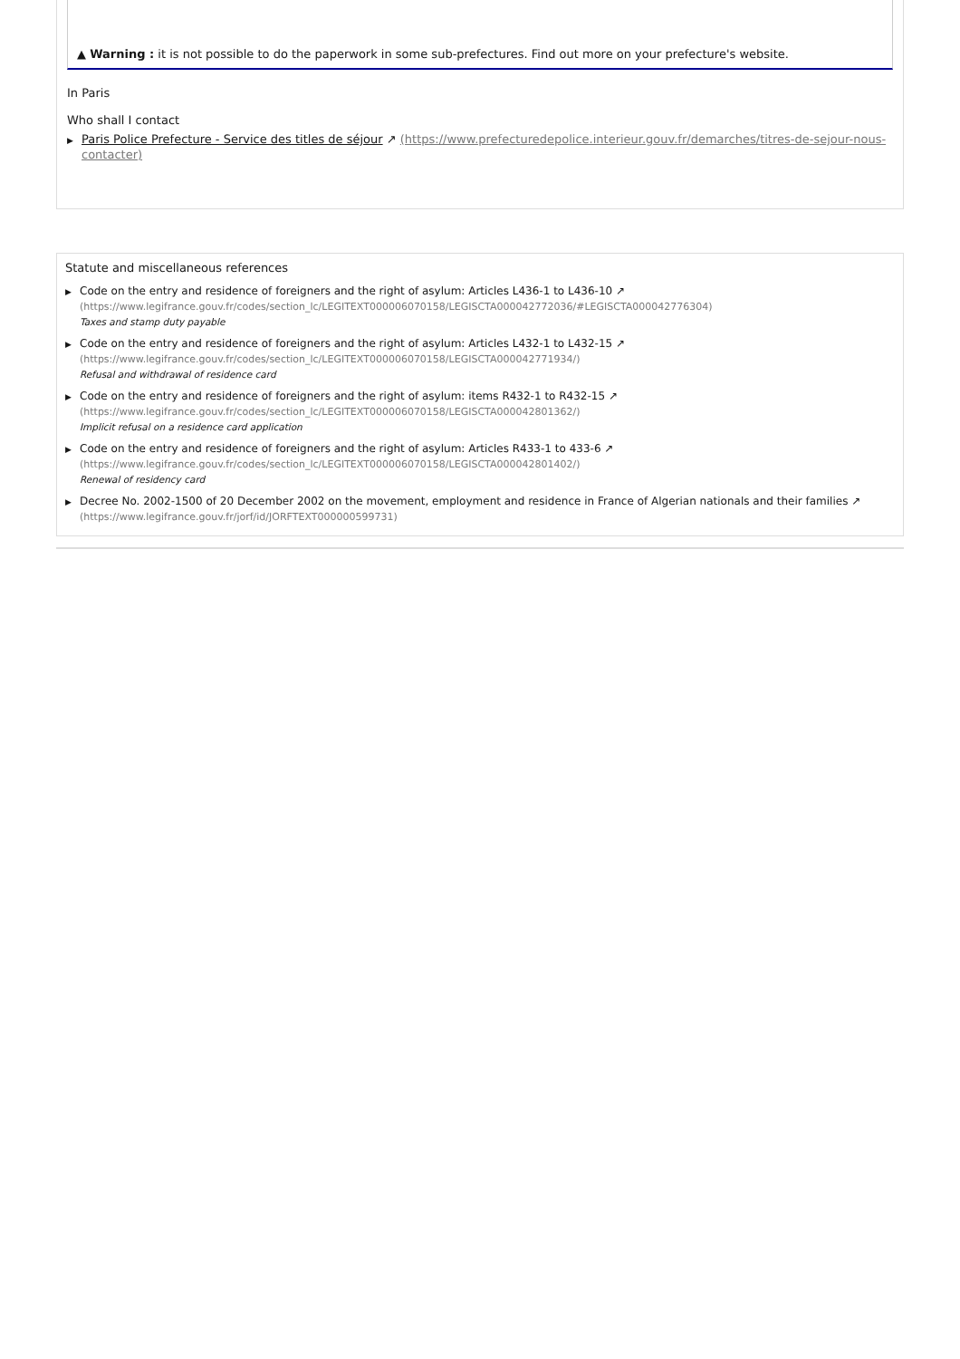▲ Warning : it is not possible to do the paperwork in some sub-prefectures. Find out more on your prefecture's website.
In Paris
Who shall I contact
▶ Paris Police Prefecture - Service des titles de séjour ↗ (https://www.prefecturedepolice.interieur.gouv.fr/demarches/titres-de-sejour-nous-contacter)
Statute and miscellaneous references
▶ Code on the entry and residence of foreigners and the right of asylum: Articles L436-1 to L436-10 ↗
(https://www.legifrance.gouv.fr/codes/section_lc/LEGITEXT000006070158/LEGISCTA000042772036/#LEGISCTA000042776304)
Taxes and stamp duty payable
▶ Code on the entry and residence of foreigners and the right of asylum: Articles L432-1 to L432-15 ↗
(https://www.legifrance.gouv.fr/codes/section_lc/LEGITEXT000006070158/LEGISCTA000042771934/)
Refusal and withdrawal of residence card
▶ Code on the entry and residence of foreigners and the right of asylum: items R432-1 to R432-15 ↗
(https://www.legifrance.gouv.fr/codes/section_lc/LEGITEXT000006070158/LEGISCTA000042801362/)
Implicit refusal on a residence card application
▶ Code on the entry and residence of foreigners and the right of asylum: Articles R433-1 to 433-6 ↗
(https://www.legifrance.gouv.fr/codes/section_lc/LEGITEXT000006070158/LEGISCTA000042801402/)
Renewal of residency card
▶ Decree No. 2002-1500 of 20 December 2002 on the movement, employment and residence in France of Algerian nationals and their families ↗
(https://www.legifrance.gouv.fr/jorf/id/JORFTEXT000000599731)